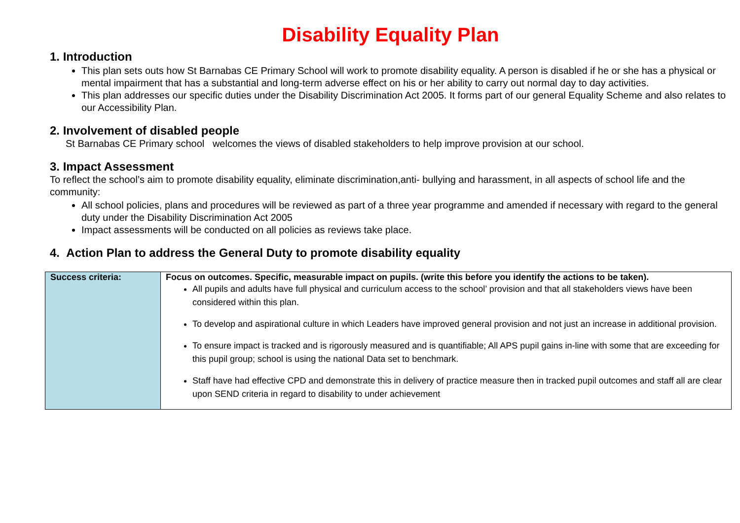Disability Equality Plan
1. Introduction
This plan sets outs how St Barnabas CE Primary School will work to promote disability equality. A person is disabled if he or she has a physical or mental impairment that has a substantial and long-term adverse effect on his or her ability to carry out normal day to day activities.
This plan addresses our specific duties under the Disability Discrimination Act 2005. It forms part of our general Equality Scheme and also relates to our Accessibility Plan.
2. Involvement of disabled people
St Barnabas CE Primary school welcomes the views of disabled stakeholders to help improve provision at our school.
3. Impact Assessment
To reflect the school’s aim to promote disability equality, eliminate discrimination,anti- bullying and harassment, in all aspects of school life and the community:
All school policies, plans and procedures will be reviewed as part of a three year programme and amended if necessary with regard to the general duty under the Disability Discrimination Act 2005
Impact assessments will be conducted on all policies as reviews take place.
4. Action Plan to address the General Duty to promote disability equality
| Success criteria: | Focus on outcomes. Specific, measurable impact on pupils. (write this before you identify the actions to be taken). All pupils and adults have full physical and curriculum access to the school’ provision and that all stakeholders views have been considered within this plan. To develop and aspirational culture in which Leaders have improved general provision and not just an increase in additional provision. To ensure impact is tracked and is rigorously measured and is quantifiable; All APS pupil gains in-line with some that are exceeding for this pupil group; school is using the national Data set to benchmark. Staff have had effective CPD and demonstrate this in delivery of practice measure then in tracked pupil outcomes and staff all are clear upon SEND criteria in regard to disability to under achievement |